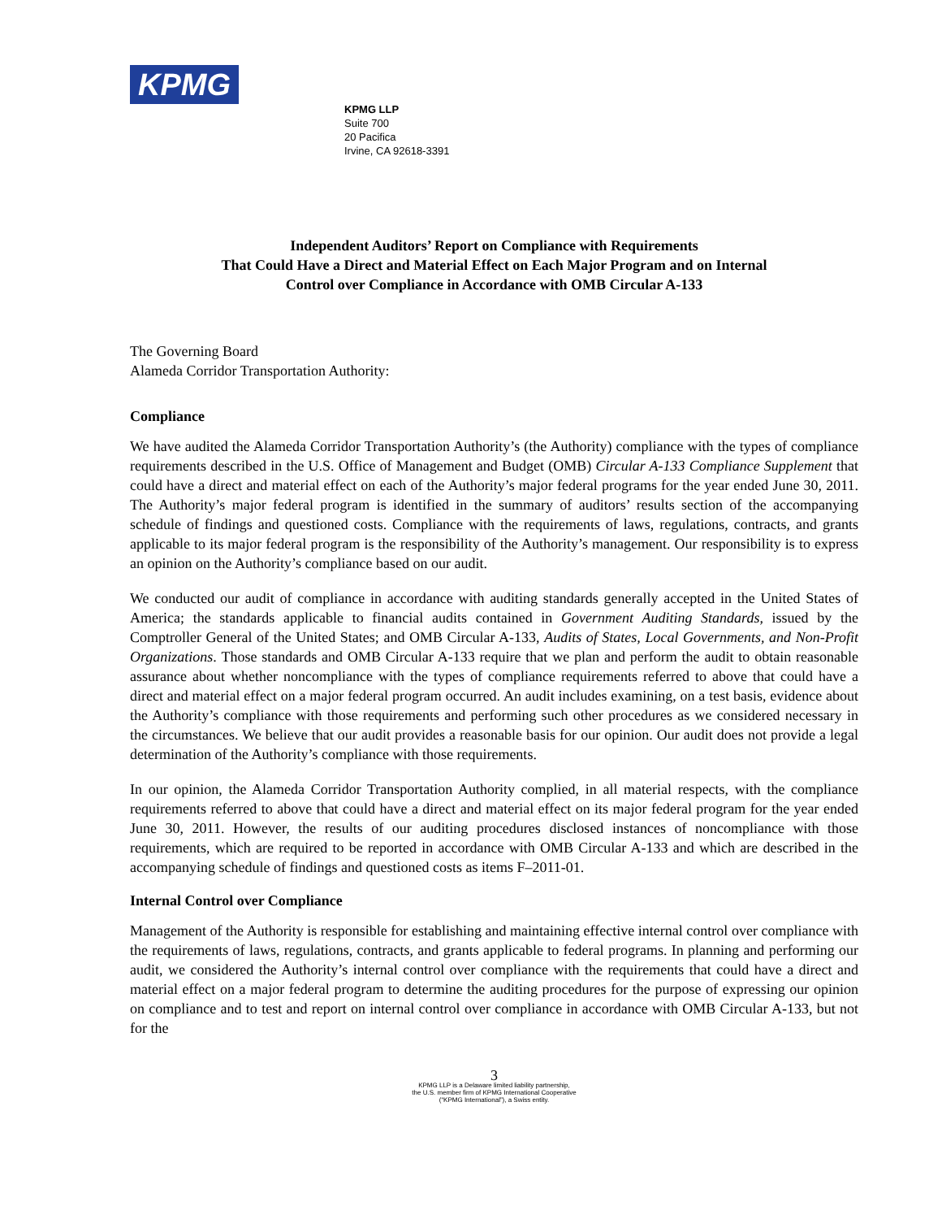KPMG
KPMG LLP
Suite 700
20 Pacifica
Irvine, CA 92618-3391
Independent Auditors’ Report on Compliance with Requirements
That Could Have a Direct and Material Effect on Each Major Program and on Internal
Control over Compliance in Accordance with OMB Circular A-133
The Governing Board
Alameda Corridor Transportation Authority:
Compliance
We have audited the Alameda Corridor Transportation Authority’s (the Authority) compliance with the types of compliance requirements described in the U.S. Office of Management and Budget (OMB) Circular A-133 Compliance Supplement that could have a direct and material effect on each of the Authority’s major federal programs for the year ended June 30, 2011. The Authority’s major federal program is identified in the summary of auditors’ results section of the accompanying schedule of findings and questioned costs. Compliance with the requirements of laws, regulations, contracts, and grants applicable to its major federal program is the responsibility of the Authority’s management. Our responsibility is to express an opinion on the Authority’s compliance based on our audit.
We conducted our audit of compliance in accordance with auditing standards generally accepted in the United States of America; the standards applicable to financial audits contained in Government Auditing Standards, issued by the Comptroller General of the United States; and OMB Circular A-133, Audits of States, Local Governments, and Non-Profit Organizations. Those standards and OMB Circular A-133 require that we plan and perform the audit to obtain reasonable assurance about whether noncompliance with the types of compliance requirements referred to above that could have a direct and material effect on a major federal program occurred. An audit includes examining, on a test basis, evidence about the Authority’s compliance with those requirements and performing such other procedures as we considered necessary in the circumstances. We believe that our audit provides a reasonable basis for our opinion. Our audit does not provide a legal determination of the Authority’s compliance with those requirements.
In our opinion, the Alameda Corridor Transportation Authority complied, in all material respects, with the compliance requirements referred to above that could have a direct and material effect on its major federal program for the year ended June 30, 2011. However, the results of our auditing procedures disclosed instances of noncompliance with those requirements, which are required to be reported in accordance with OMB Circular A-133 and which are described in the accompanying schedule of findings and questioned costs as items F–2011-01.
Internal Control over Compliance
Management of the Authority is responsible for establishing and maintaining effective internal control over compliance with the requirements of laws, regulations, contracts, and grants applicable to federal programs. In planning and performing our audit, we considered the Authority’s internal control over compliance with the requirements that could have a direct and material effect on a major federal program to determine the auditing procedures for the purpose of expressing our opinion on compliance and to test and report on internal control over compliance in accordance with OMB Circular A-133, but not for the
3
KPMG LLP is a Delaware limited liability partnership,
the U.S. member firm of KPMG International Cooperative
(“KPMG International”), a Swiss entity.